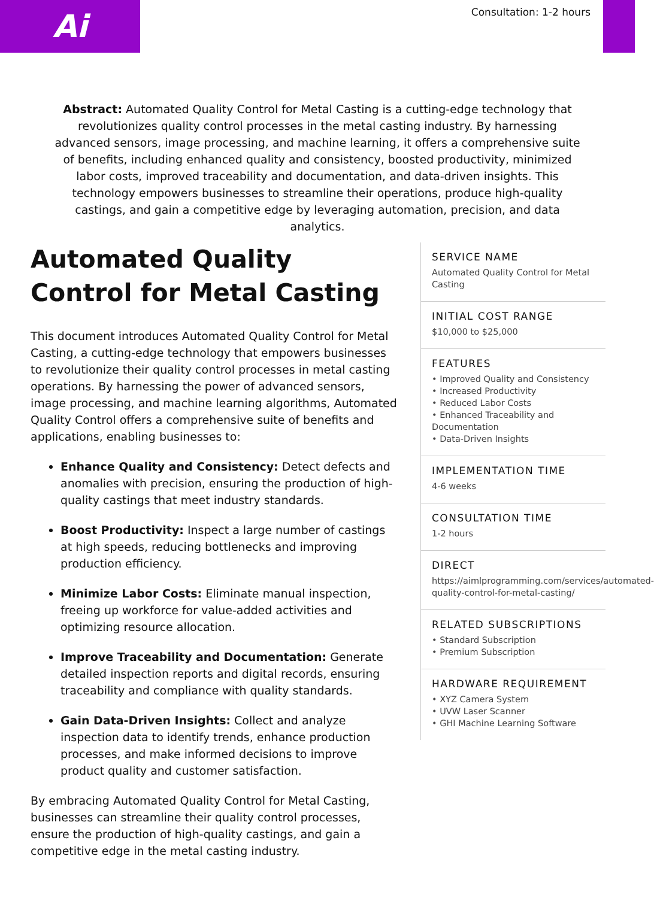Ai Consultation: 1-2 hours
Abstract: Automated Quality Control for Metal Casting is a cutting-edge technology that revolutionizes quality control processes in the metal casting industry. By harnessing advanced sensors, image processing, and machine learning, it offers a comprehensive suite of benefits, including enhanced quality and consistency, boosted productivity, minimized labor costs, improved traceability and documentation, and data-driven insights. This technology empowers businesses to streamline their operations, produce high-quality castings, and gain a competitive edge by leveraging automation, precision, and data analytics.
Automated Quality Control for Metal Casting
This document introduces Automated Quality Control for Metal Casting, a cutting-edge technology that empowers businesses to revolutionize their quality control processes in metal casting operations. By harnessing the power of advanced sensors, image processing, and machine learning algorithms, Automated Quality Control offers a comprehensive suite of benefits and applications, enabling businesses to:
Enhance Quality and Consistency: Detect defects and anomalies with precision, ensuring the production of high-quality castings that meet industry standards.
Boost Productivity: Inspect a large number of castings at high speeds, reducing bottlenecks and improving production efficiency.
Minimize Labor Costs: Eliminate manual inspection, freeing up workforce for value-added activities and optimizing resource allocation.
Improve Traceability and Documentation: Generate detailed inspection reports and digital records, ensuring traceability and compliance with quality standards.
Gain Data-Driven Insights: Collect and analyze inspection data to identify trends, enhance production processes, and make informed decisions to improve product quality and customer satisfaction.
By embracing Automated Quality Control for Metal Casting, businesses can streamline their quality control processes, ensure the production of high-quality castings, and gain a competitive edge in the metal casting industry.
SERVICE NAME
Automated Quality Control for Metal Casting
INITIAL COST RANGE
$10,000 to $25,000
FEATURES
• Improved Quality and Consistency
• Increased Productivity
• Reduced Labor Costs
• Enhanced Traceability and Documentation
• Data-Driven Insights
IMPLEMENTATION TIME
4-6 weeks
CONSULTATION TIME
1-2 hours
DIRECT
https://aimlprogramming.com/services/automated-quality-control-for-metal-casting/
RELATED SUBSCRIPTIONS
• Standard Subscription
• Premium Subscription
HARDWARE REQUIREMENT
• XYZ Camera System
• UVW Laser Scanner
• GHI Machine Learning Software